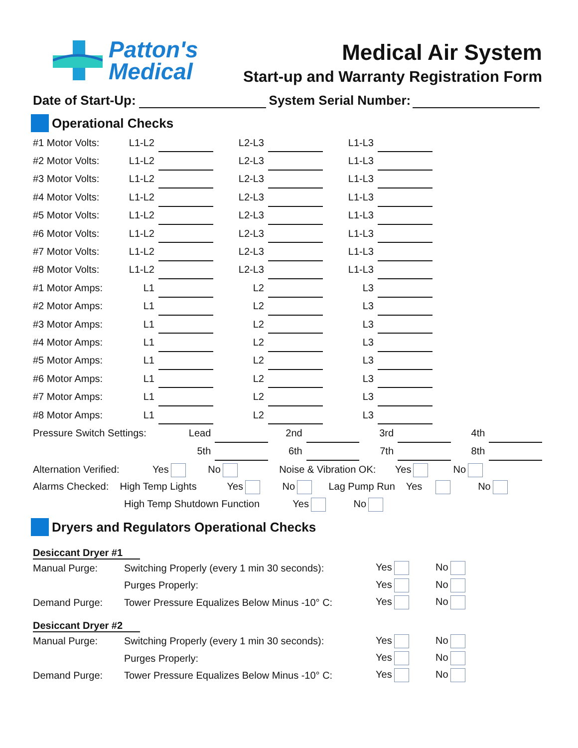Patton's
Medical
Medical Air System
Start-up and Warranty Registration Form
Date of Start-Up: System Serial Number:
Operational Checks
| #1 Motor Volts: | L1-L2 | | L2-L3 | | L1-L3 | |
| #2 Motor Volts: | L1-L2 | | L2-L3 | | L1-L3 | |
| #3 Motor Volts: | L1-L2 | | L2-L3 | | L1-L3 | |
| #4 Motor Volts: | L1-L2 | | L2-L3 | | L1-L3 | |
| #5 Motor Volts: | L1-L2 | | L2-L3 | | L1-L3 | |
| #6 Motor Volts: | L1-L2 | | L2-L3 | | L1-L3 | |
| #7 Motor Volts: | L1-L2 | | L2-L3 | | L1-L3 | |
| #8 Motor Volts: | L1-L2 | | L2-L3 | | L1-L3 | |
| #1 Motor Amps: | L1 | | L2 | | L3 | |
| #2 Motor Amps: | L1 | | L2 | | L3 | |
| #3 Motor Amps: | L1 | | L2 | | L3 | |
| #4 Motor Amps: | L1 | | L2 | | L3 | |
| #5 Motor Amps: | L1 | | L2 | | L3 | |
| #6 Motor Amps: | L1 | | L2 | | L3 | |
| #7 Motor Amps: | L1 | | L2 | | L3 | |
| #8 Motor Amps: | L1 | | L2 | | L3 | |
| Pressure Switch Settings: | Lead | | 2nd | | 3rd | | 4th | |
| | 5th | | 6th | | 7th | | 8th | |
Alternation Verified: Yes No Noise & Vibration OK: Yes No
Alarms Checked: High Temp Lights Yes No Lag Pump Run Yes No
High Temp Shutdown Function Yes No
Dryers and Regulators Operational Checks
Desiccant Dryer #1
| Manual Purge: | Switching Properly (every 1 min 30 seconds): | Yes | No |
| | Purges Properly: | Yes | No |
| Demand Purge: | Tower Pressure Equalizes Below Minus -10° C: | Yes | No |
Desiccant Dryer #2
| Manual Purge: | Switching Properly (every 1 min 30 seconds): | Yes | No |
| | Purges Properly: | Yes | No |
| Demand Purge: | Tower Pressure Equalizes Below Minus -10° C: | Yes | No |